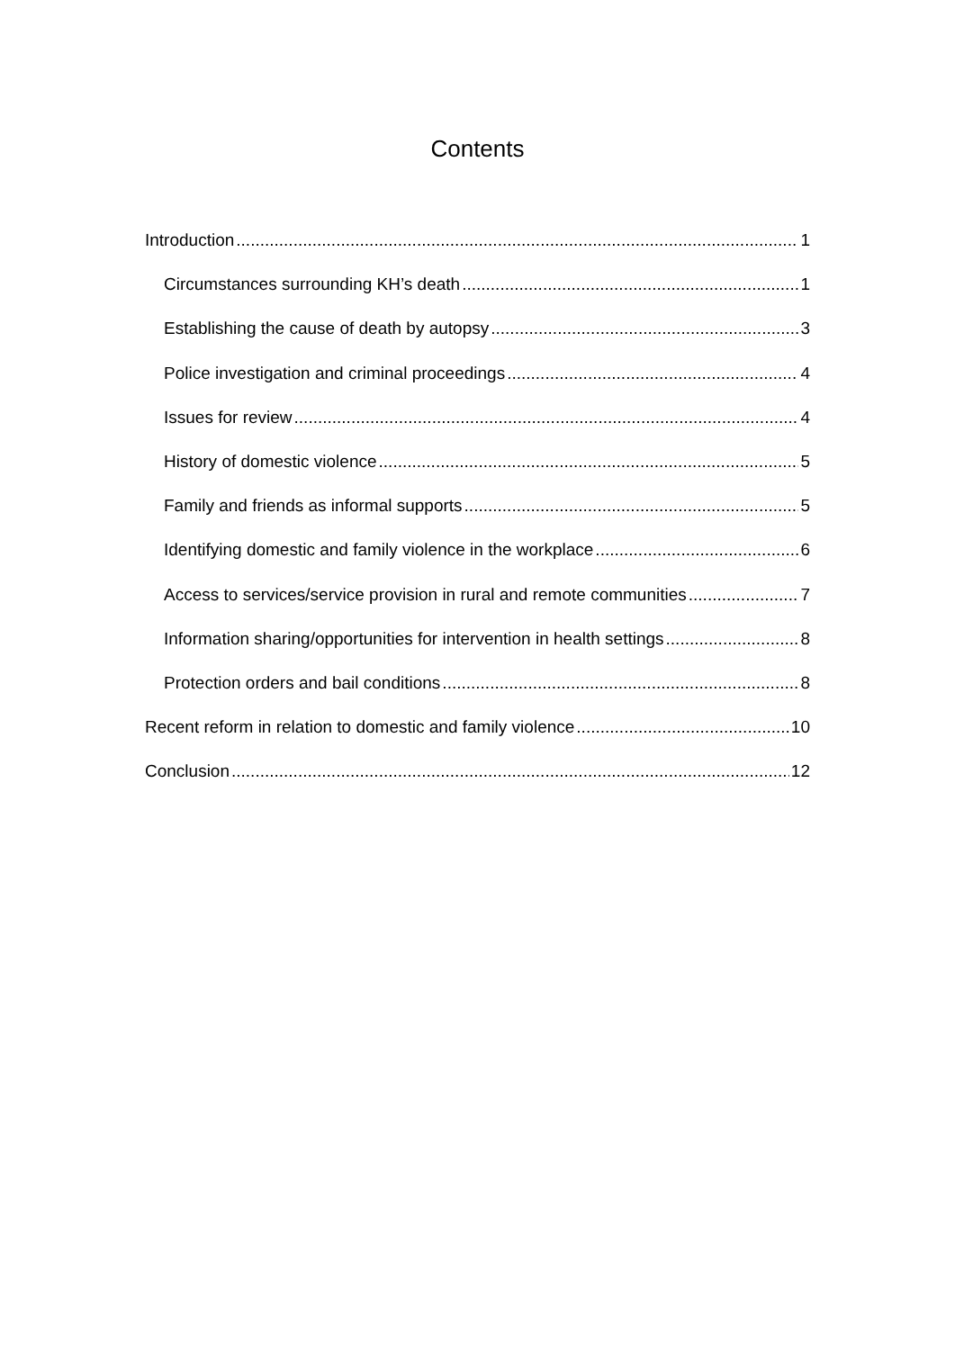Contents
Introduction 1
Circumstances surrounding KH’s death 1
Establishing the cause of death by autopsy 3
Police investigation and criminal proceedings 4
Issues for review 4
History of domestic violence 5
Family and friends as informal supports 5
Identifying domestic and family violence in the workplace 6
Access to services/service provision in rural and remote communities 7
Information sharing/opportunities for intervention in health settings 8
Protection orders and bail conditions 8
Recent reform in relation to domestic and family violence 10
Conclusion 12